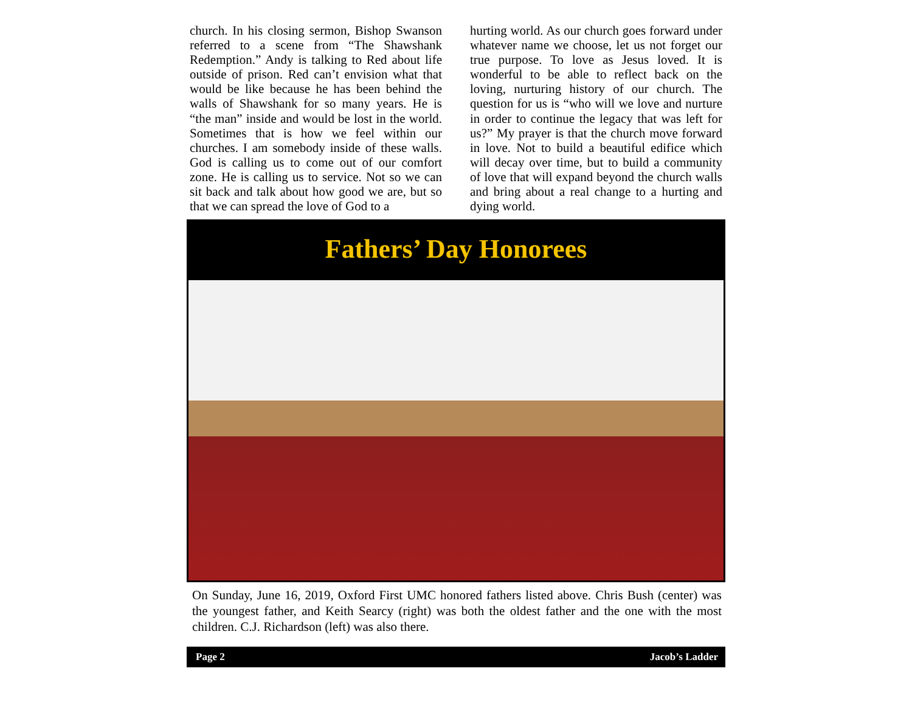church. In his closing sermon, Bishop Swanson referred to a scene from “The Shawshank Redemption.” Andy is talking to Red about life outside of prison. Red can’t envision what that would be like because he has been behind the walls of Shawshank for so many years. He is “the man” inside and would be lost in the world. Sometimes that is how we feel within our churches. I am somebody inside of these walls. God is calling us to come out of our comfort zone. He is calling us to service. Not so we can sit back and talk about how good we are, but so that we can spread the love of God to a
hurting world. As our church goes forward under whatever name we choose, let us not forget our true purpose. To love as Jesus loved. It is wonderful to be able to reflect back on the loving, nurturing history of our church. The question for us is “who will we love and nurture in order to continue the legacy that was left for us?” My prayer is that the church move forward in love. Not to build a beautiful edifice which will decay over time, but to build a community of love that will expand beyond the church walls and bring about a real change to a hurting and dying world.
Fathers’ Day Honorees
On Sunday, June 16, 2019, Oxford First UMC honored fathers listed above. Chris Bush (center) was the youngest father, and Keith Searcy (right) was both the oldest father and the one with the most children. C.J. Richardson (left) was also there.
Page 2 Jacob’s Ladder